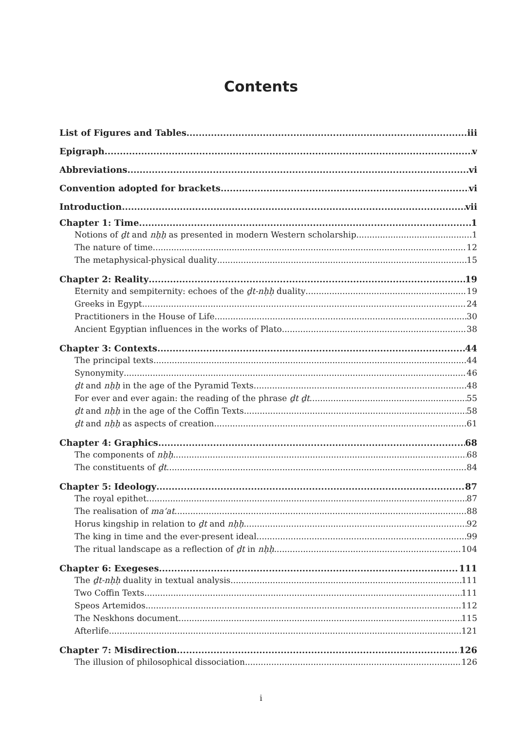Contents
List of Figures and Tables iii
Epigraph v
Abbreviations vi
Convention adopted for brackets vi
Introduction vii
Chapter 1: Time 1
Notions of ḏt and nḥḥ as presented in modern Western scholarship 1
The nature of time 12
The metaphysical-physical duality 15
Chapter 2: Reality 19
Eternity and sempiternity: echoes of the ḏt-nḥḥ duality 19
Greeks in Egypt 24
Practitioners in the House of Life 30
Ancient Egyptian influences in the works of Plato 38
Chapter 3: Contexts 44
The principal texts 44
Synonymity 46
ḏt and nḥḥ in the age of the Pyramid Texts 48
For ever and ever again: the reading of the phrase ḏt ḏt 55
ḏt and nḥḥ in the age of the Coffin Texts 58
ḏt and nḥḥ as aspects of creation 61
Chapter 4: Graphics 68
The components of nḥḥ 68
The constituents of ḏt 84
Chapter 5: Ideology 87
The royal epithet 87
The realisation of ma‘at 88
Horus kingship in relation to ḏt and nḥḥ 92
The king in time and the ever-present ideal 99
The ritual landscape as a reflection of ḏt in nḥḥ. 104
Chapter 6: Exegeses 111
The ḏt-nḥḥ duality in textual analysis 111
Two Coffin Texts 111
Speos Artemidos 112
The Neskhons document 115
Afterlife 121
Chapter 7: Misdirection 126
The illusion of philosophical dissociation 126
i